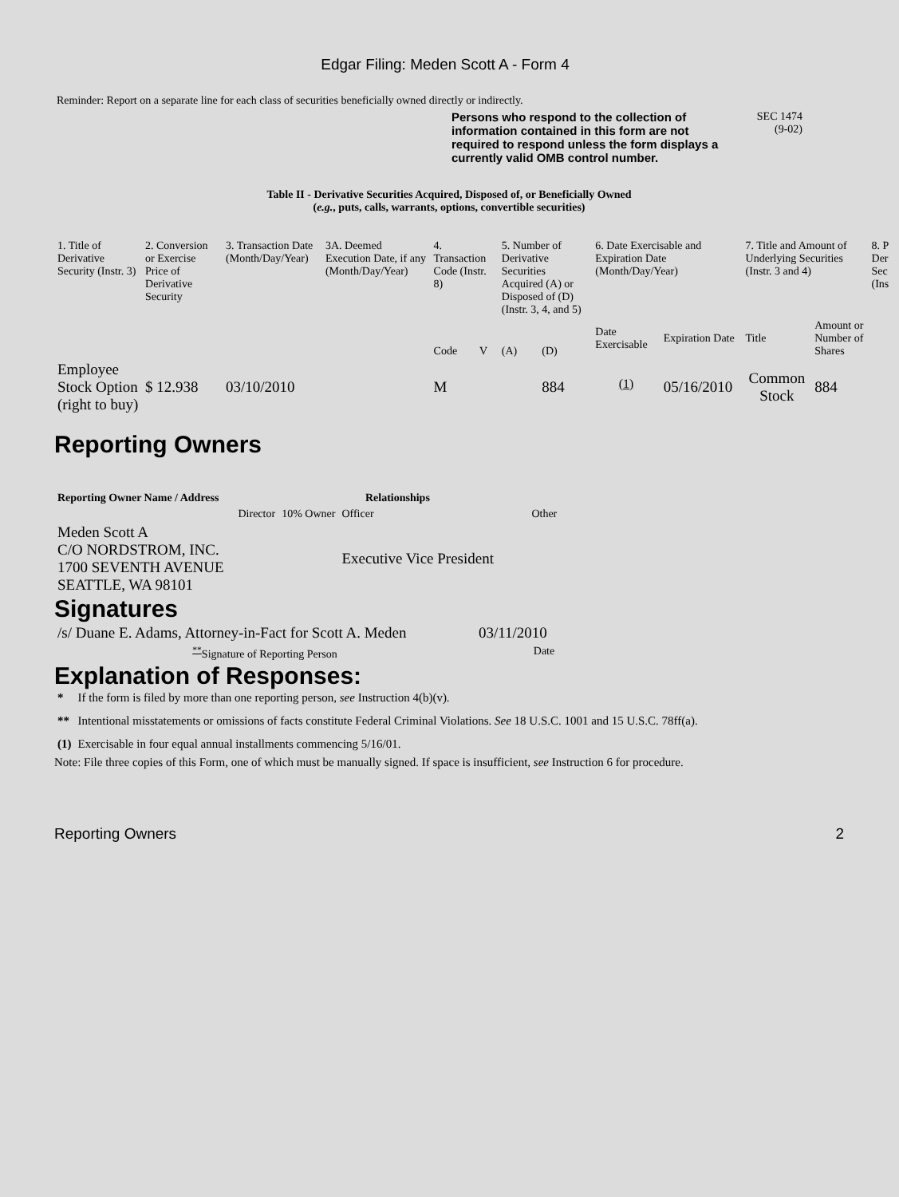Edgar Filing: Meden Scott A - Form 4
Reminder: Report on a separate line for each class of securities beneficially owned directly or indirectly.
Persons who respond to the collection of information contained in this form are not required to respond unless the form displays a currently valid OMB control number.
SEC 1474
(9-02)
Table II - Derivative Securities Acquired, Disposed of, or Beneficially Owned
(e.g., puts, calls, warrants, options, convertible securities)
| 1. Title of Derivative Security (Instr. 3) | 2. Conversion or Exercise Price of Derivative Security | 3. Transaction Date (Month/Day/Year) | 3A. Deemed Execution Date, if any (Month/Day/Year) | 4. Transaction Code (Instr. 8) | | 5. Number of Derivative Securities Acquired (A) or Disposed of (D) (Instr. 3, 4, and 5) | | 6. Date Exercisable and Expiration Date (Month/Day/Year) | | 7. Title and Amount of Underlying Securities (Instr. 3 and 4) | | 8. P Der Sec (Ins |
| | | | | Code | V | (A) | (D) | Date Exercisable | Expiration Date | Title | Amount or Number of Shares | |
| Employee Stock Option (right to buy) | $ 12.938 | 03/10/2010 | | M | | | 884 | <sup>(1)</sup> | 05/16/2010 | Common Stock | 884 | |
Reporting Owners
| Reporting Owner Name / Address | Relationships | | | |
| --- | --- | --- | --- | --- |
| | Director | 10% Owner | Officer | Other |
| Meden Scott A C/O NORDSTROM, INC. 1700 SEVENTH AVENUE SEATTLE, WA 98101 | | | Executive Vice President | |
Signatures
| /s/ Duane E. Adams, Attorney-in-Fact for Scott A. Meden | 03/11/2010 |
| <sup>**</sup> Signature of Reporting Person | Date |
Explanation of Responses:
| * | If the form is filed by more than one reporting person, see Instruction 4(b)(v). |
| ** | Intentional misstatements or omissions of facts constitute Federal Criminal Violations. See 18 U.S.C. 1001 and 15 U.S.C. 78ff(a). |
| (1) | Exercisable in four equal annual installments commencing 5/16/01. |
Note: File three copies of this Form, one of which must be manually signed. If space is insufficient, see Instruction 6 for procedure.
Reporting Owners 2